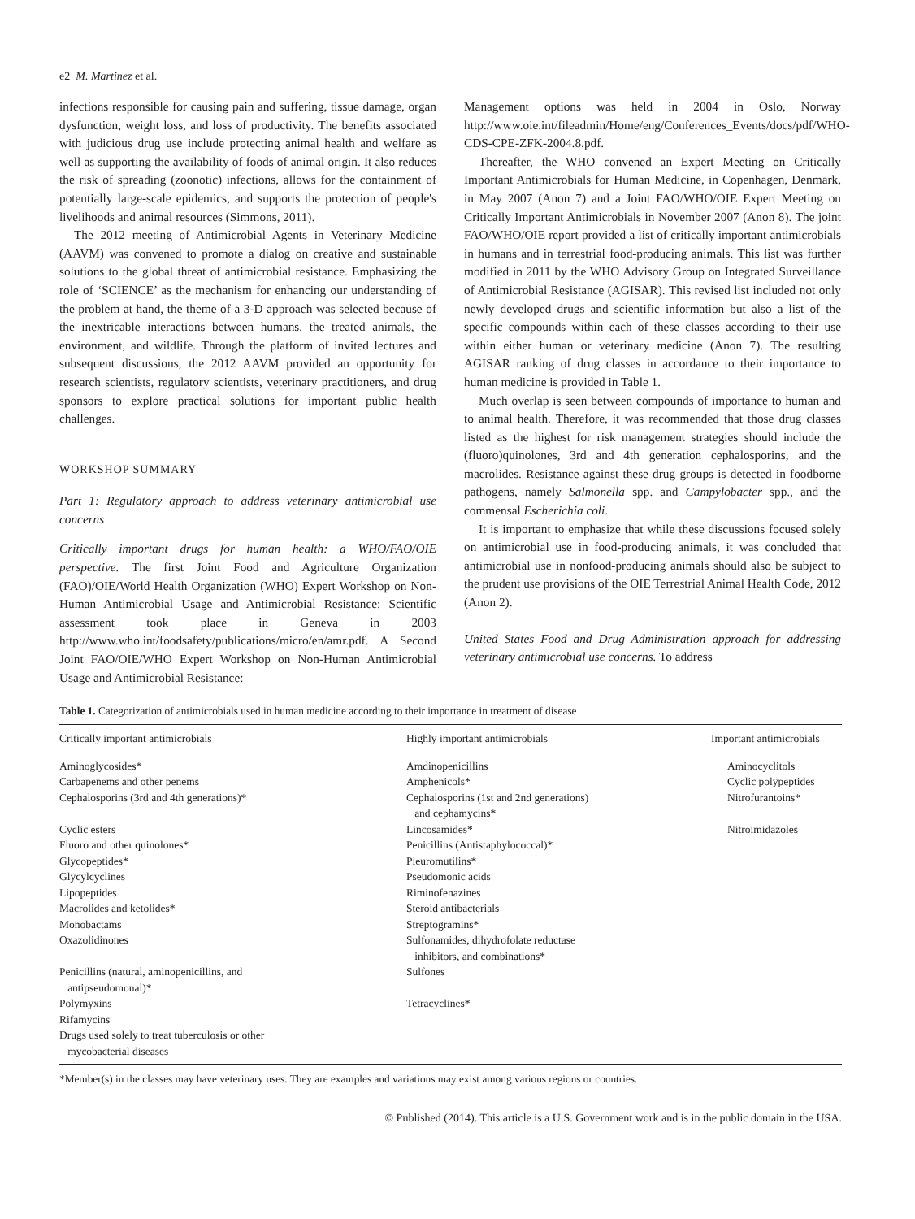e2 M. Martinez et al.
infections responsible for causing pain and suffering, tissue damage, organ dysfunction, weight loss, and loss of productivity. The benefits associated with judicious drug use include protecting animal health and welfare as well as supporting the availability of foods of animal origin. It also reduces the risk of spreading (zoonotic) infections, allows for the containment of potentially large-scale epidemics, and supports the protection of people's livelihoods and animal resources (Simmons, 2011).
The 2012 meeting of Antimicrobial Agents in Veterinary Medicine (AAVM) was convened to promote a dialog on creative and sustainable solutions to the global threat of antimicrobial resistance. Emphasizing the role of ‘SCIENCE’ as the mechanism for enhancing our understanding of the problem at hand, the theme of a 3-D approach was selected because of the inextricable interactions between humans, the treated animals, the environment, and wildlife. Through the platform of invited lectures and subsequent discussions, the 2012 AAVM provided an opportunity for research scientists, regulatory scientists, veterinary practitioners, and drug sponsors to explore practical solutions for important public health challenges.
WORKSHOP SUMMARY
Part 1: Regulatory approach to address veterinary antimicrobial use concerns
Critically important drugs for human health: a WHO/FAO/OIE perspective. The first Joint Food and Agriculture Organization (FAO)/OIE/World Health Organization (WHO) Expert Workshop on Non-Human Antimicrobial Usage and Antimicrobial Resistance: Scientific assessment took place in Geneva in 2003 http://www.who.int/foodsafety/publications/micro/en/amr.pdf. A Second Joint FAO/OIE/WHO Expert Workshop on Non-Human Antimicrobial Usage and Antimicrobial Resistance:
Management options was held in 2004 in Oslo, Norway http://www.oie.int/fileadmin/Home/eng/Conferences_Events/docs/pdf/WHO-CDS-CPE-ZFK-2004.8.pdf.
Thereafter, the WHO convened an Expert Meeting on Critically Important Antimicrobials for Human Medicine, in Copenhagen, Denmark, in May 2007 (Anon 7) and a Joint FAO/WHO/OIE Expert Meeting on Critically Important Antimicrobials in November 2007 (Anon 8). The joint FAO/WHO/OIE report provided a list of critically important antimicrobials in humans and in terrestrial food-producing animals. This list was further modified in 2011 by the WHO Advisory Group on Integrated Surveillance of Antimicrobial Resistance (AGISAR). This revised list included not only newly developed drugs and scientific information but also a list of the specific compounds within each of these classes according to their use within either human or veterinary medicine (Anon 7). The resulting AGISAR ranking of drug classes in accordance to their importance to human medicine is provided in Table 1.
Much overlap is seen between compounds of importance to human and to animal health. Therefore, it was recommended that those drug classes listed as the highest for risk management strategies should include the (fluoro)quinolones, 3rd and 4th generation cephalosporins, and the macrolides. Resistance against these drug groups is detected in foodborne pathogens, namely Salmonella spp. and Campylobacter spp., and the commensal Escherichia coli.
It is important to emphasize that while these discussions focused solely on antimicrobial use in food-producing animals, it was concluded that antimicrobial use in nonfood-producing animals should also be subject to the prudent use provisions of the OIE Terrestrial Animal Health Code, 2012 (Anon 2).
United States Food and Drug Administration approach for addressing veterinary antimicrobial use concerns. To address
Table 1. Categorization of antimicrobials used in human medicine according to their importance in treatment of disease
| Critically important antimicrobials | Highly important antimicrobials | Important antimicrobials |
| --- | --- | --- |
| Aminoglycosides* | Amdinopenicillins | Aminocyclitols |
| Carbapenems and other penems | Amphenicols* | Cyclic polypeptides |
| Cephalosporins (3rd and 4th generations)* | Cephalosporins (1st and 2nd generations) and cephamycins* | Nitrofurantoins* |
| Cyclic esters | Lincosamides* | Nitroimidazoles |
| Fluoro and other quinolones* | Penicillins (Antistaphylococcal)* | |
| Glycopeptides* | Pleuromutilins* | |
| Glycylcyclines | Pseudomonic acids | |
| Lipopeptides | Riminofenazines | |
| Macrolides and ketolides* | Steroid antibacterials | |
| Monobactams | Streptogramins* | |
| Oxazolidinones | Sulfonamides, dihydrofolate reductase inhibitors, and combinations* | |
| Penicillins (natural, aminopenicillins, and antipseudomonal)* | Sulfones | |
| Polymyxins | Tetracyclines* | |
| Rifamycins | | |
| Drugs used solely to treat tuberculosis or other mycobacterial diseases | | |
*Member(s) in the classes may have veterinary uses. They are examples and variations may exist among various regions or countries.
© Published (2014). This article is a U.S. Government work and is in the public domain in the USA.